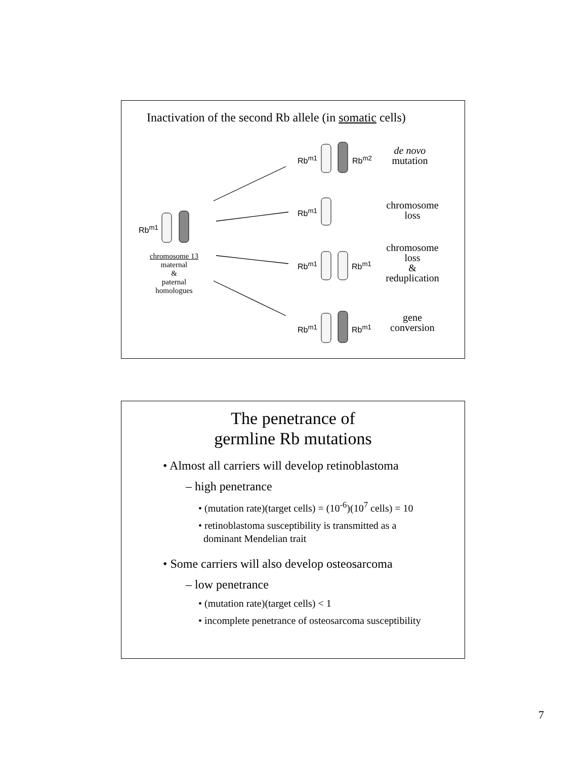Inactivation of the second Rb allele (in somatic cells)
Rb<sup>m1</sup>
chromosome 13
maternal
&
paternal
homologues
Rb<sup>m1</sup> Rb<sup>m2</sup>
de novo
mutation
Rb<sup>m1</sup>
chromosome
loss
Rb<sup>m1</sup> Rb<sup>m1</sup>
chromosome
loss
&
reduplication
Rb<sup>m1</sup> Rb<sup>m1</sup>
gene
conversion
The penetrance of
germline Rb mutations
• Almost all carriers will develop retinoblastoma
– high penetrance
• (mutation rate)(target cells) = (10<sup>-6</sup>)(10<sup>7</sup> cells) = 10
• retinoblastoma susceptibility is transmitted as a
dominant Mendelian trait
• Some carriers will also develop osteosarcoma
– low penetrance
• (mutation rate)(target cells) < 1
• incomplete penetrance of osteosarcoma susceptibility
7